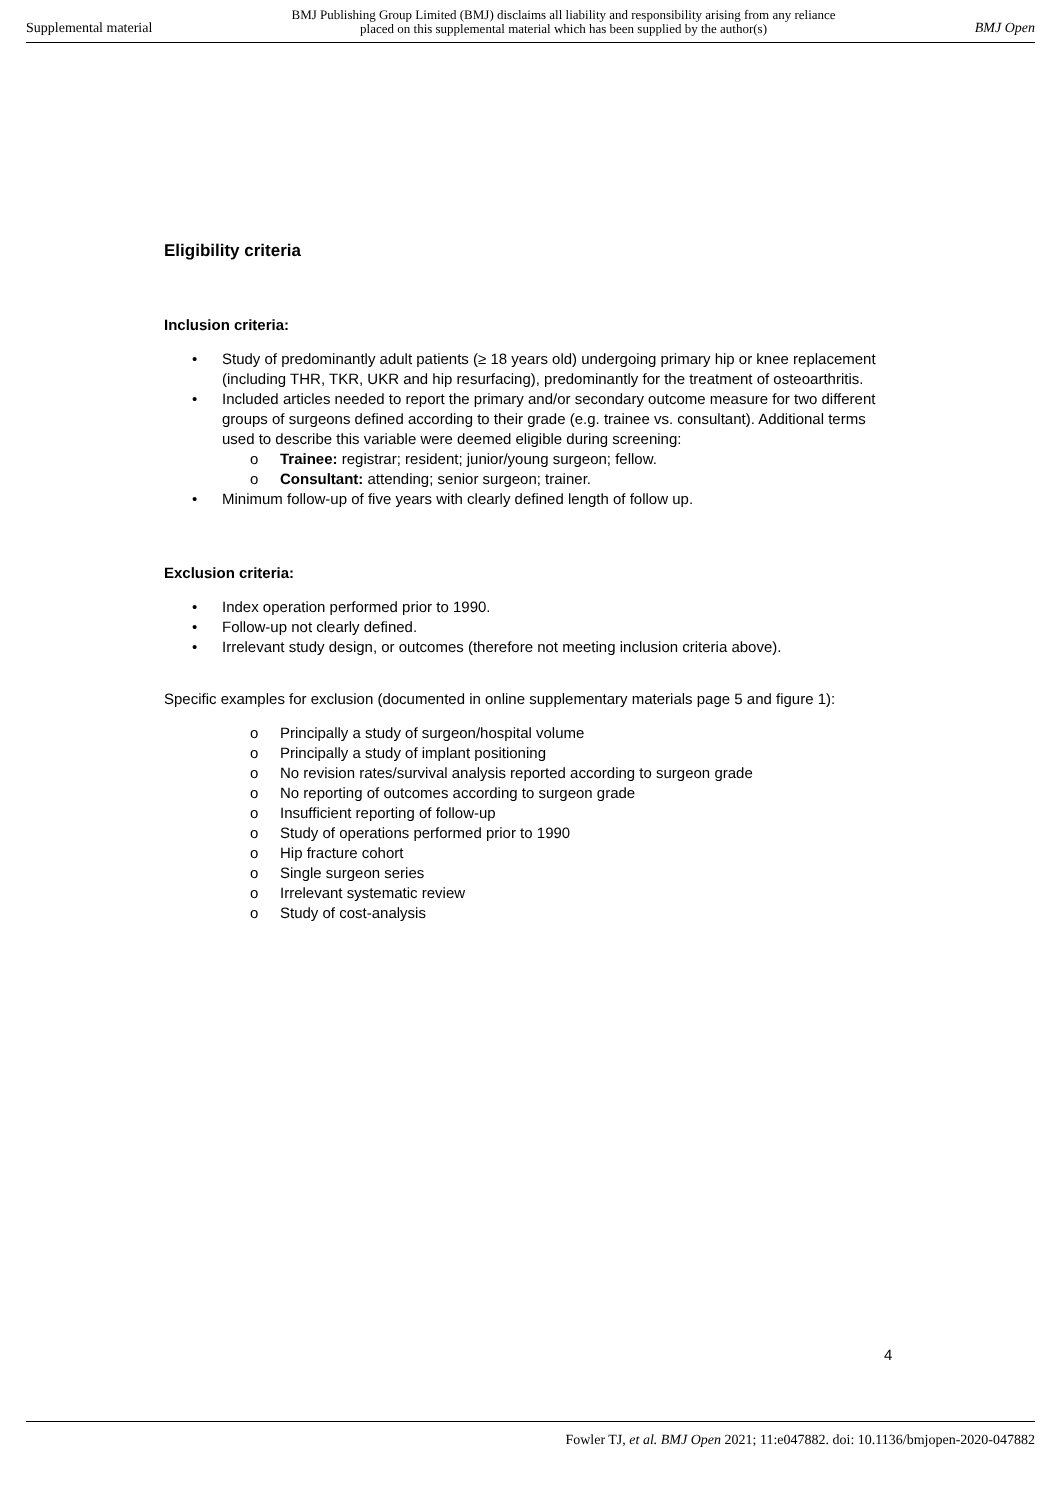Supplemental material BMJ Publishing Group Limited (BMJ) disclaims all liability and responsibility arising from any reliance
placed on this supplemental material which has been supplied by the author(s) BMJ Open
Eligibility criteria
Inclusion criteria:
• Study of predominantly adult patients (≥ 18 years old) undergoing primary hip or knee replacement (including THR, TKR, UKR and hip resurfacing), predominantly for the treatment of osteoarthritis.
• Included articles needed to report the primary and/or secondary outcome measure for two different groups of surgeons defined according to their grade (e.g. trainee vs. consultant). Additional terms used to describe this variable were deemed eligible during screening:
o Trainee: registrar; resident; junior/young surgeon; fellow.
o Consultant: attending; senior surgeon; trainer.
• Minimum follow-up of five years with clearly defined length of follow up.
Exclusion criteria:
• Index operation performed prior to 1990.
• Follow-up not clearly defined.
• Irrelevant study design, or outcomes (therefore not meeting inclusion criteria above).
Specific examples for exclusion (documented in online supplementary materials page 5 and figure 1):
o Principally a study of surgeon/hospital volume
o Principally a study of implant positioning
o No revision rates/survival analysis reported according to surgeon grade
o No reporting of outcomes according to surgeon grade
o Insufficient reporting of follow-up
o Study of operations performed prior to 1990
o Hip fracture cohort
o Single surgeon series
o Irrelevant systematic review
o Study of cost-analysis
4
Fowler TJ, et al. BMJ Open 2021; 11:e047882. doi: 10.1136/bmjopen-2020-047882